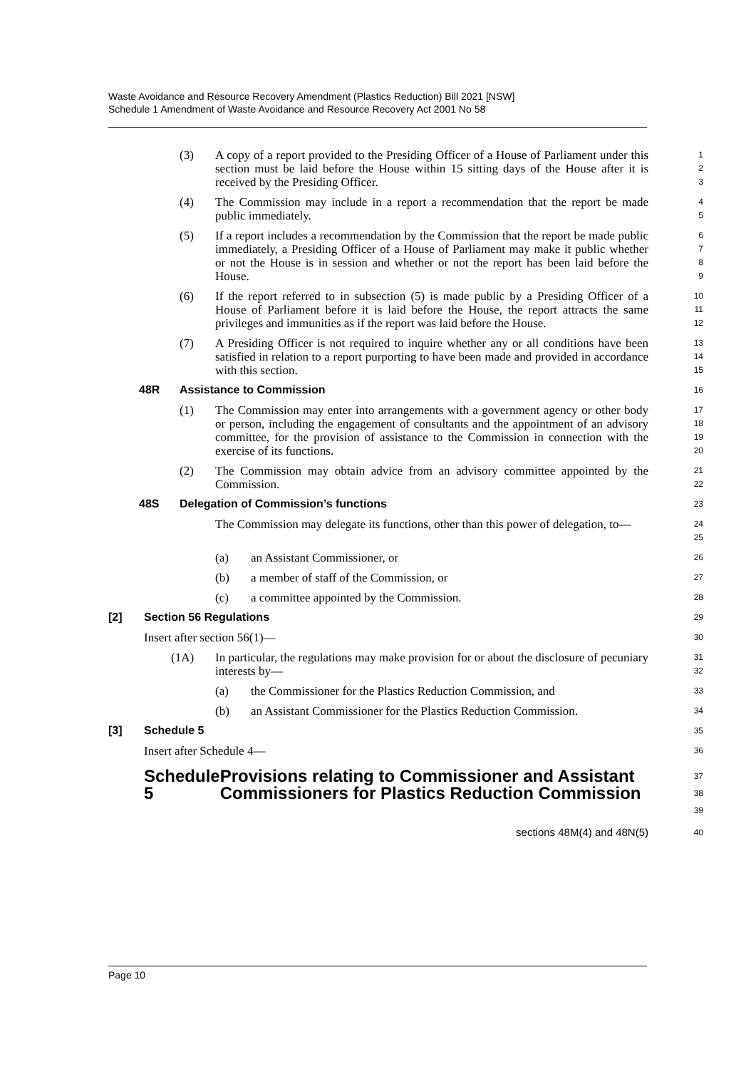Waste Avoidance and Resource Recovery Amendment (Plastics Reduction) Bill 2021 [NSW]
Schedule 1 Amendment of Waste Avoidance and Resource Recovery Act 2001 No 58
(3) A copy of a report provided to the Presiding Officer of a House of Parliament under this section must be laid before the House within 15 sitting days of the House after it is received by the Presiding Officer.
123
(4) The Commission may include in a report a recommendation that the report be made public immediately.
45
(5) If a report includes a recommendation by the Commission that the report be made public immediately, a Presiding Officer of a House of Parliament may make it public whether or not the House is in session and whether or not the report has been laid before the House.
6789
(6) If the report referred to in subsection (5) is made public by a Presiding Officer of a House of Parliament before it is laid before the House, the report attracts the same privileges and immunities as if the report was laid before the House.
10
11
12
(7) A Presiding Officer is not required to inquire whether any or all conditions have been satisfied in relation to a report purporting to have been made and provided in accordance with this section.
13
14
15
48R Assistance to Commission
16
(1) The Commission may enter into arrangements with a government agency or other body or person, including the engagement of consultants and the appointment of an advisory committee, for the provision of assistance to the Commission in connection with the exercise of its functions.
17
18
19
20
(2) The Commission may obtain advice from an advisory committee appointed by the Commission.
21
22
48S Delegation of Commission’s functions
23
The Commission may delegate its functions, other than this power of delegation, to—
24
25
(a) an Assistant Commissioner, or
26
(b) a member of staff of the Commission, or
27
(c) a committee appointed by the Commission.
28
[2] Section 56 Regulations
29
Insert after section 56(1)—
30
(1A) In particular, the regulations may make provision for or about the disclosure of pecuniary interests by—
31
32
(a) the Commissioner for the Plastics Reduction Commission, and
33
(b) an Assistant Commissioner for the Plastics Reduction Commission.
34
[3] Schedule 5
35
Insert after Schedule 4—
36
Schedule 5 Provisions relating to Commissioner and Assistant Commissioners for Plastics Reduction Commission
37
38
39
sections 48M(4) and 48N(5)
40
Page 10